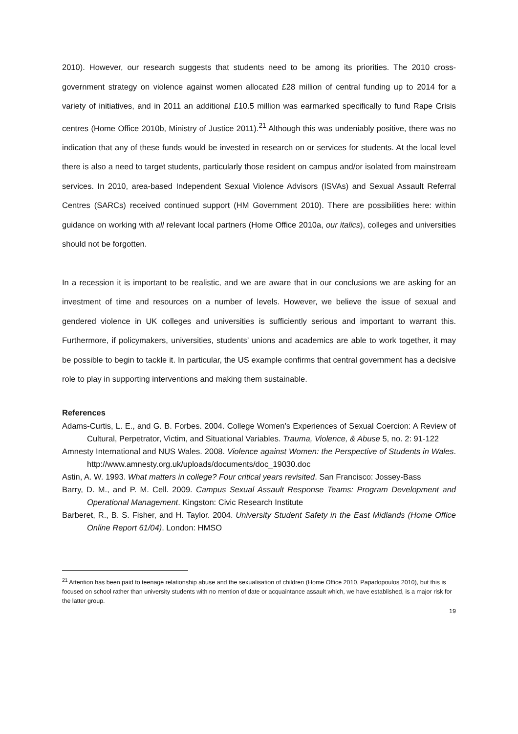2010). However, our research suggests that students need to be among its priorities. The 2010 cross-government strategy on violence against women allocated £28 million of central funding up to 2014 for a variety of initiatives, and in 2011 an additional £10.5 million was earmarked specifically to fund Rape Crisis centres (Home Office 2010b, Ministry of Justice 2011).<sup>21</sup> Although this was undeniably positive, there was no indication that any of these funds would be invested in research on or services for students. At the local level there is also a need to target students, particularly those resident on campus and/or isolated from mainstream services. In 2010, area-based Independent Sexual Violence Advisors (ISVAs) and Sexual Assault Referral Centres (SARCs) received continued support (HM Government 2010). There are possibilities here: within guidance on working with all relevant local partners (Home Office 2010a, our italics), colleges and universities should not be forgotten.
In a recession it is important to be realistic, and we are aware that in our conclusions we are asking for an investment of time and resources on a number of levels. However, we believe the issue of sexual and gendered violence in UK colleges and universities is sufficiently serious and important to warrant this. Furthermore, if policymakers, universities, students’ unions and academics are able to work together, it may be possible to begin to tackle it. In particular, the US example confirms that central government has a decisive role to play in supporting interventions and making them sustainable.
References
Adams-Curtis, L. E., and G. B. Forbes. 2004. College Women’s Experiences of Sexual Coercion: A Review of Cultural, Perpetrator, Victim, and Situational Variables. Trauma, Violence, & Abuse 5, no. 2: 91-122
Amnesty International and NUS Wales. 2008. Violence against Women: the Perspective of Students in Wales. http://www.amnesty.org.uk/uploads/documents/doc_19030.doc
Astin, A. W. 1993. What matters in college? Four critical years revisited. San Francisco: Jossey-Bass
Barry, D. M., and P. M. Cell. 2009. Campus Sexual Assault Response Teams: Program Development and Operational Management. Kingston: Civic Research Institute
Barberet, R., B. S. Fisher, and H. Taylor. 2004. University Student Safety in the East Midlands (Home Office Online Report 61/04). London: HMSO
<sup>21</sup> Attention has been paid to teenage relationship abuse and the sexualisation of children (Home Office 2010, Papadopoulos 2010), but this is focused on school rather than university students with no mention of date or acquaintance assault which, we have established, is a major risk for the latter group.
19